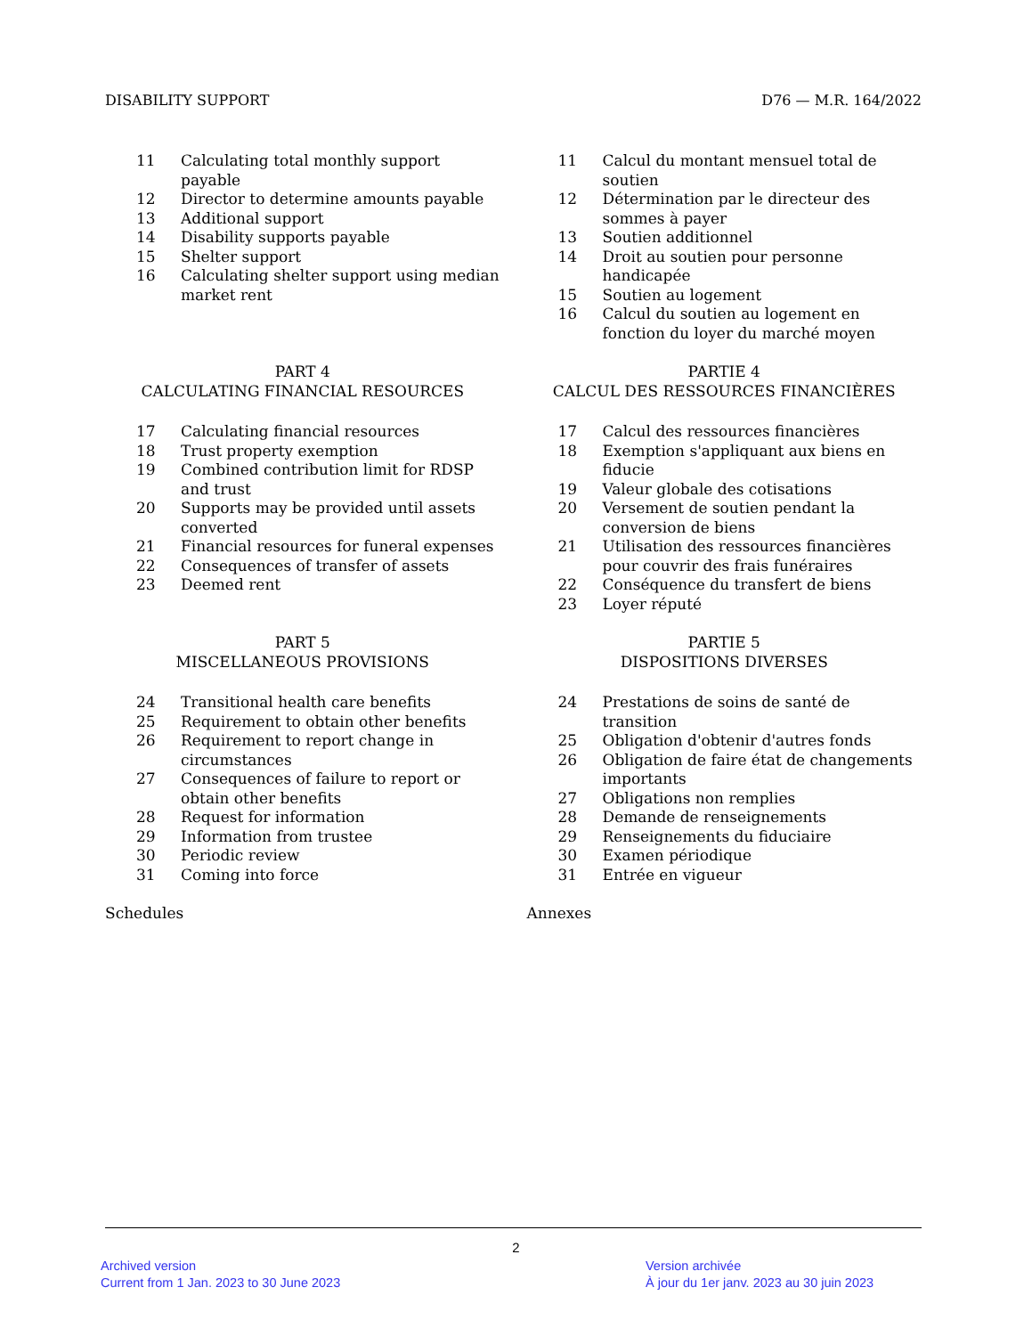DISABILITY SUPPORT D76 — M.R. 164/2022
11 Calculating total monthly support payable
12 Director to determine amounts payable
13 Additional support
14 Disability supports payable
15 Shelter support
16 Calculating shelter support using median market rent
PART 4
CALCULATING FINANCIAL RESOURCES
17 Calculating financial resources
18 Trust property exemption
19 Combined contribution limit for RDSP and trust
20 Supports may be provided until assets converted
21 Financial resources for funeral expenses
22 Consequences of transfer of assets
23 Deemed rent
PART 5
MISCELLANEOUS PROVISIONS
24 Transitional health care benefits
25 Requirement to obtain other benefits
26 Requirement to report change in circumstances
27 Consequences of failure to report or obtain other benefits
28 Request for information
29 Information from trustee
30 Periodic review
31 Coming into force
Schedules
11 Calcul du montant mensuel total de soutien
12 Détermination par le directeur des sommes à payer
13 Soutien additionnel
14 Droit au soutien pour personne handicapée
15 Soutien au logement
16 Calcul du soutien au logement en fonction du loyer du marché moyen
PARTIE 4
CALCUL DES RESSOURCES FINANCIÈRES
17 Calcul des ressources financières
18 Exemption s'appliquant aux biens en fiducie
19 Valeur globale des cotisations
20 Versement de soutien pendant la conversion de biens
21 Utilisation des ressources financières pour couvrir des frais funéraires
22 Conséquence du transfert de biens
23 Loyer réputé
PARTIE 5
DISPOSITIONS DIVERSES
24 Prestations de soins de santé de transition
25 Obligation d'obtenir d'autres fonds
26 Obligation de faire état de changements importants
27 Obligations non remplies
28 Demande de renseignements
29 Renseignements du fiduciaire
30 Examen périodique
31 Entrée en vigueur
Annexes
2
Archived version
Current from 1 Jan. 2023 to 30 June 2023
Version archivée
À jour du 1er janv. 2023 au 30 juin 2023